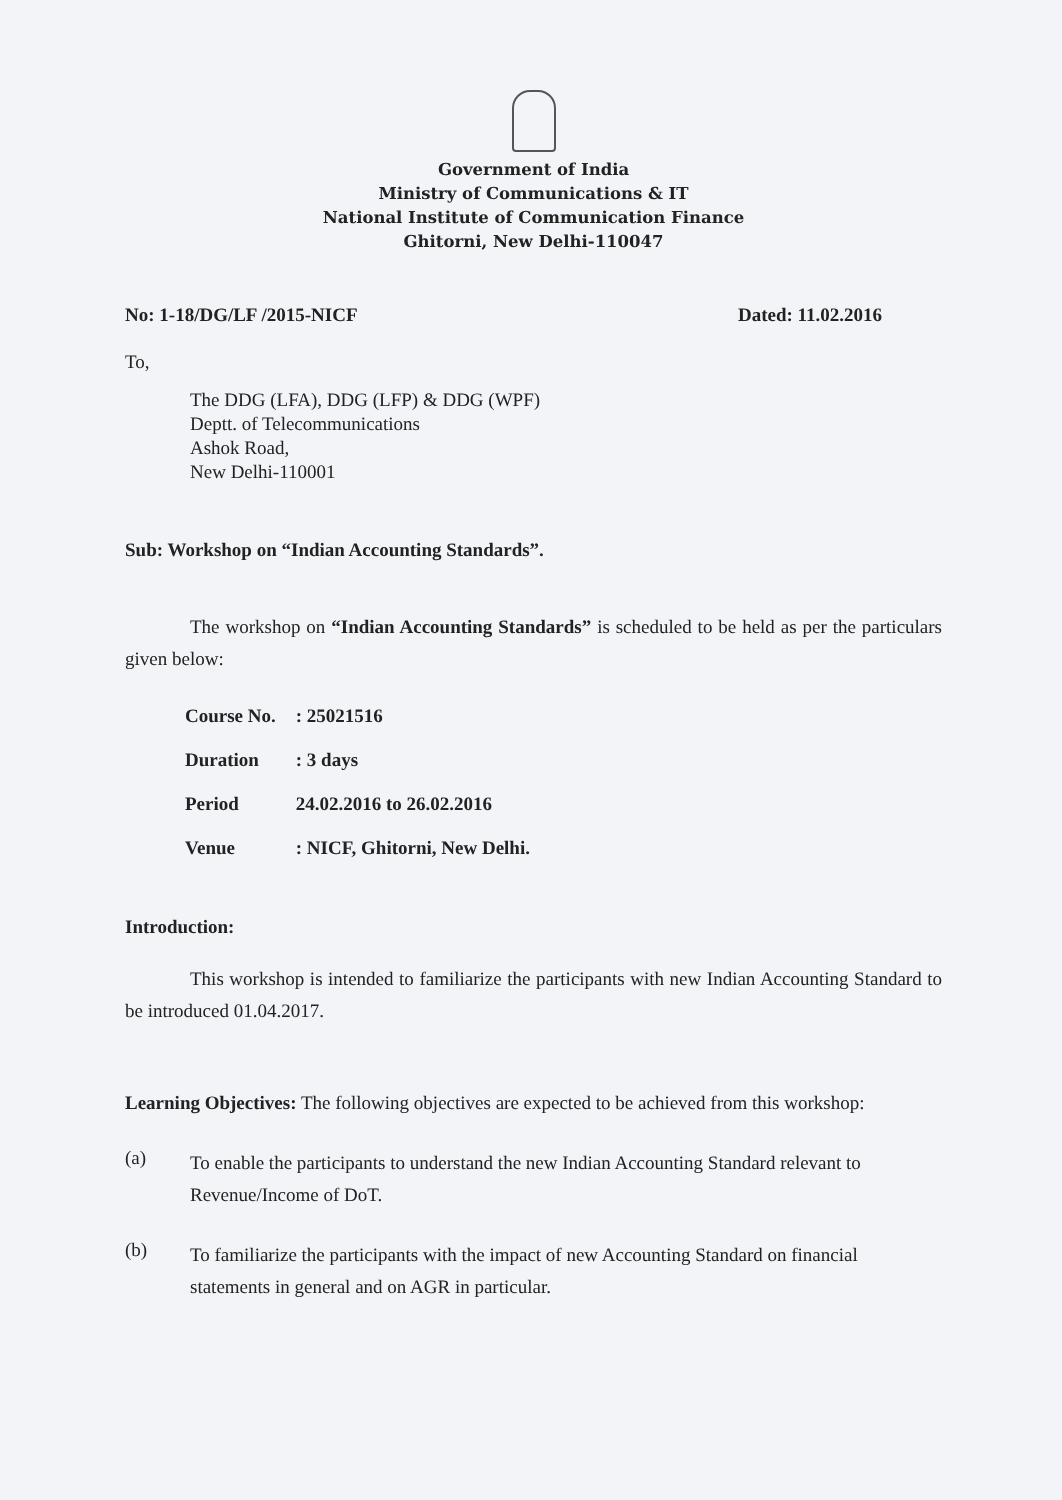Government of India
Ministry of Communications & IT
National Institute of Communication Finance
Ghitorni, New Delhi-110047
No: 1-18/DG/LF /2015-NICF Dated: 11.02.2016
To,
The DDG (LFA), DDG (LFP) & DDG (WPF)
Deptt. of Telecommunications
Ashok Road,
New Delhi-110001
Sub: Workshop on “Indian Accounting Standards”.
The workshop on “Indian Accounting Standards” is scheduled to be held as per the particulars given below:
| Course No. | : 25021516 |
| Duration | : 3 days |
| Period | 24.02.2016 to 26.02.2016 |
| Venue | : NICF, Ghitorni, New Delhi. |
Introduction:
This workshop is intended to familiarize the participants with new Indian Accounting Standard to be introduced 01.04.2017.
Learning Objectives: The following objectives are expected to be achieved from this workshop:
(a)
To enable the participants to understand the new Indian Accounting Standard relevant to Revenue/Income of DoT.
(b)
To familiarize the participants with the impact of new Accounting Standard on financial statements in general and on AGR in particular.